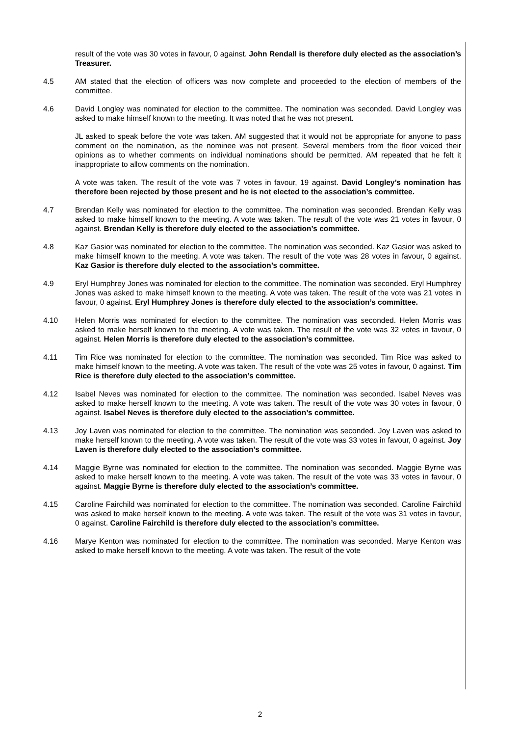result of the vote was 30 votes in favour, 0 against. John Rendall is therefore duly elected as the association’s Treasurer.
4.5 AM stated that the election of officers was now complete and proceeded to the election of members of the committee.
4.6 David Longley was nominated for election to the committee. The nomination was seconded. David Longley was asked to make himself known to the meeting. It was noted that he was not present.
JL asked to speak before the vote was taken. AM suggested that it would not be appropriate for anyone to pass comment on the nomination, as the nominee was not present. Several members from the floor voiced their opinions as to whether comments on individual nominations should be permitted. AM repeated that he felt it inappropriate to allow comments on the nomination.
A vote was taken. The result of the vote was 7 votes in favour, 19 against. David Longley’s nomination has therefore been rejected by those present and he is not elected to the association’s committee.
4.7 Brendan Kelly was nominated for election to the committee. The nomination was seconded. Brendan Kelly was asked to make himself known to the meeting. A vote was taken. The result of the vote was 21 votes in favour, 0 against. Brendan Kelly is therefore duly elected to the association’s committee.
4.8 Kaz Gasior was nominated for election to the committee. The nomination was seconded. Kaz Gasior was asked to make himself known to the meeting. A vote was taken. The result of the vote was 28 votes in favour, 0 against. Kaz Gasior is therefore duly elected to the association’s committee.
4.9 Eryl Humphrey Jones was nominated for election to the committee. The nomination was seconded. Eryl Humphrey Jones was asked to make himself known to the meeting. A vote was taken. The result of the vote was 21 votes in favour, 0 against. Eryl Humphrey Jones is therefore duly elected to the association’s committee.
4.10 Helen Morris was nominated for election to the committee. The nomination was seconded. Helen Morris was asked to make herself known to the meeting. A vote was taken. The result of the vote was 32 votes in favour, 0 against. Helen Morris is therefore duly elected to the association’s committee.
4.11 Tim Rice was nominated for election to the committee. The nomination was seconded. Tim Rice was asked to make himself known to the meeting. A vote was taken. The result of the vote was 25 votes in favour, 0 against. Tim Rice is therefore duly elected to the association’s committee.
4.12 Isabel Neves was nominated for election to the committee. The nomination was seconded. Isabel Neves was asked to make herself known to the meeting. A vote was taken. The result of the vote was 30 votes in favour, 0 against. Isabel Neves is therefore duly elected to the association’s committee.
4.13 Joy Laven was nominated for election to the committee. The nomination was seconded. Joy Laven was asked to make herself known to the meeting. A vote was taken. The result of the vote was 33 votes in favour, 0 against. Joy Laven is therefore duly elected to the association’s committee.
4.14 Maggie Byrne was nominated for election to the committee. The nomination was seconded. Maggie Byrne was asked to make herself known to the meeting. A vote was taken. The result of the vote was 33 votes in favour, 0 against. Maggie Byrne is therefore duly elected to the association’s committee.
4.15 Caroline Fairchild was nominated for election to the committee. The nomination was seconded. Caroline Fairchild was asked to make herself known to the meeting. A vote was taken. The result of the vote was 31 votes in favour, 0 against. Caroline Fairchild is therefore duly elected to the association’s committee.
4.16 Marye Kenton was nominated for election to the committee. The nomination was seconded. Marye Kenton was asked to make herself known to the meeting. A vote was taken. The result of the vote
2